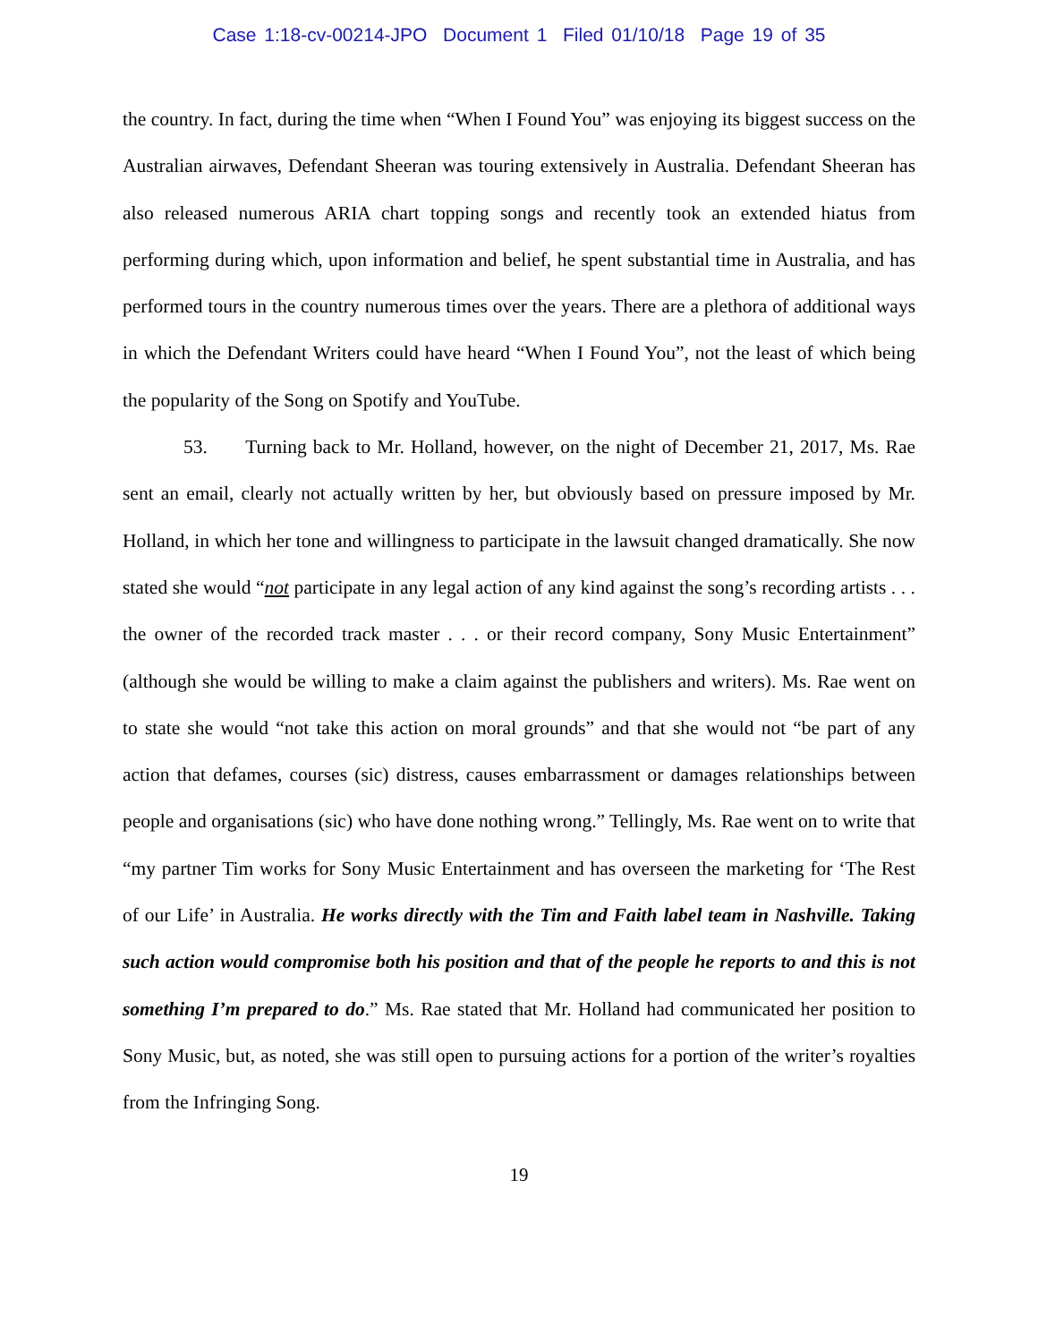Case 1:18-cv-00214-JPO Document 1 Filed 01/10/18 Page 19 of 35
the country. In fact, during the time when “When I Found You” was enjoying its biggest success on the Australian airwaves, Defendant Sheeran was touring extensively in Australia. Defendant Sheeran has also released numerous ARIA chart topping songs and recently took an extended hiatus from performing during which, upon information and belief, he spent substantial time in Australia, and has performed tours in the country numerous times over the years. There are a plethora of additional ways in which the Defendant Writers could have heard “When I Found You”, not the least of which being the popularity of the Song on Spotify and YouTube.
53. Turning back to Mr. Holland, however, on the night of December 21, 2017, Ms. Rae sent an email, clearly not actually written by her, but obviously based on pressure imposed by Mr. Holland, in which her tone and willingness to participate in the lawsuit changed dramatically. She now stated she would “not participate in any legal action of any kind against the song’s recording artists . . . the owner of the recorded track master . . . or their record company, Sony Music Entertainment” (although she would be willing to make a claim against the publishers and writers). Ms. Rae went on to state she would “not take this action on moral grounds” and that she would not “be part of any action that defames, courses (sic) distress, causes embarrassment or damages relationships between people and organisations (sic) who have done nothing wrong.” Tellingly, Ms. Rae went on to write that “my partner Tim works for Sony Music Entertainment and has overseen the marketing for ‘The Rest of our Life’ in Australia. He works directly with the Tim and Faith label team in Nashville. Taking such action would compromise both his position and that of the people he reports to and this is not something I’m prepared to do.” Ms. Rae stated that Mr. Holland had communicated her position to Sony Music, but, as noted, she was still open to pursuing actions for a portion of the writer’s royalties from the Infringing Song.
19